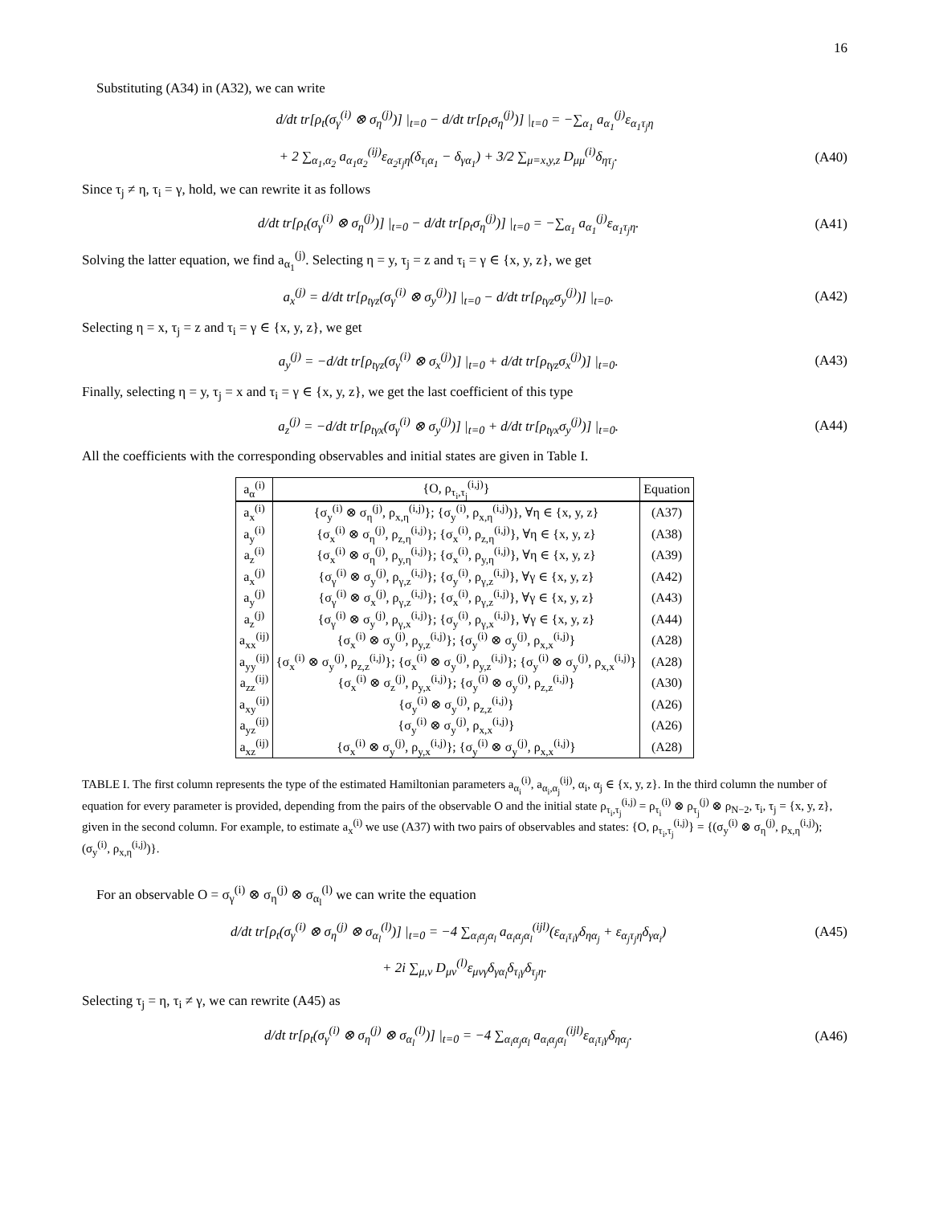16
Substituting (A34) in (A32), we can write
d/dt tr[ρ<sub>t</sub>(σ<sub>γ</sub><sup>(i)</sup> ⊗ σ<sub>η</sub><sup>(j)</sup>)] |<sub>t=0</sub> − d/dt tr[ρ<sub>t</sub>σ<sub>η</sub><sup>(j)</sup>)] |<sub>t=0</sub> = −∑<sub>α<sub>1</sub></sub> a<sub>α<sub>1</sub></sub><sup>(j)</sup>ε<sub>α<sub>1</sub>τ<sub>j</sub>η</sub>
+ 2 ∑<sub>α<sub>1</sub>,α<sub>2</sub></sub> a<sub>α<sub>1</sub>α<sub>2</sub></sub><sup>(ij)</sup>ε<sub>α<sub>2</sub>τ<sub>j</sub>η</sub>(δ<sub>τ<sub>i</sub>α<sub>1</sub></sub> − δ<sub>γα<sub>1</sub></sub>) + 3/2 ∑<sub>μ=x,y,z</sub> D<sub>μμ</sub><sup>(i)</sup>δ<sub>ητ<sub>j</sub></sub>. (A40)
Since τ<sub>j</sub> ≠ η, τ<sub>i</sub> = γ, hold, we can rewrite it as follows
d/dt tr[ρ<sub>t</sub>(σ<sub>γ</sub><sup>(i)</sup> ⊗ σ<sub>η</sub><sup>(j)</sup>)] |<sub>t=0</sub> − d/dt tr[ρ<sub>t</sub>σ<sub>η</sub><sup>(j)</sup>)] |<sub>t=0</sub> = −∑<sub>α<sub>1</sub></sub> a<sub>α<sub>1</sub></sub><sup>(j)</sup>ε<sub>α<sub>1</sub>τ<sub>j</sub>η</sub>. (A41)
Solving the latter equation, we find a<sub>α<sub>1</sub></sub><sup>(j)</sup>. Selecting η = y, τ<sub>j</sub> = z and τ<sub>i</sub> = γ ∈ {x, y, z}, we get
a<sub>x</sub><sup>(j)</sup> = d/dt tr[ρ<sub>tγz</sub>(σ<sub>γ</sub><sup>(i)</sup> ⊗ σ<sub>y</sub><sup>(j)</sup>)] |<sub>t=0</sub> − d/dt tr[ρ<sub>tγz</sub>σ<sub>y</sub><sup>(j)</sup>)] |<sub>t=0</sub>. (A42)
Selecting η = x, τ<sub>j</sub> = z and τ<sub>i</sub> = γ ∈ {x, y, z}, we get
a<sub>y</sub><sup>(j)</sup> = −d/dt tr[ρ<sub>tγz</sub>(σ<sub>γ</sub><sup>(i)</sup> ⊗ σ<sub>x</sub><sup>(j)</sup>)] |<sub>t=0</sub> + d/dt tr[ρ<sub>tγz</sub>σ<sub>x</sub><sup>(j)</sup>)] |<sub>t=0</sub>. (A43)
Finally, selecting η = y, τ<sub>j</sub> = x and τ<sub>i</sub> = γ ∈ {x, y, z}, we get the last coefficient of this type
a<sub>z</sub><sup>(j)</sup> = −d/dt tr[ρ<sub>tγx</sub>(σ<sub>γ</sub><sup>(i)</sup> ⊗ σ<sub>y</sub><sup>(j)</sup>)] |<sub>t=0</sub> + d/dt tr[ρ<sub>tγx</sub>σ<sub>y</sub><sup>(j)</sup>)] |<sub>t=0</sub>. (A44)
All the coefficients with the corresponding observables and initial states are given in Table I.
| a<sub>α</sub><sup>(i)</sup> | {O, ρ<sub>τ<sub>i</sub>,τ<sub>j</sub></sub><sup>(i,j)</sup>} | Equation |
| --- | --- | --- |
| a<sub>x</sub><sup>(i)</sup> | {σ<sub>y</sub><sup>(i)</sup> ⊗ σ<sub>η</sub><sup>(j)</sup>, ρ<sub>x,η</sub><sup>(i,j)</sup>}; {σ<sub>y</sub><sup>(i)</sup>, ρ<sub>x,η</sub><sup>(i,j)</sup>)}, ∀η ∈ {x, y, z} | (A37) |
| a<sub>y</sub><sup>(i)</sup> | {σ<sub>x</sub><sup>(i)</sup> ⊗ σ<sub>η</sub><sup>(j)</sup>, ρ<sub>z,η</sub><sup>(i,j)</sup>}; {σ<sub>x</sub><sup>(i)</sup>, ρ<sub>z,η</sub><sup>(i,j)</sup>}, ∀η ∈ {x, y, z} | (A38) |
| a<sub>z</sub><sup>(i)</sup> | {σ<sub>x</sub><sup>(i)</sup> ⊗ σ<sub>η</sub><sup>(j)</sup>, ρ<sub>y,η</sub><sup>(i,j)</sup>}; {σ<sub>x</sub><sup>(i)</sup>, ρ<sub>y,η</sub><sup>(i,j)</sup>}, ∀η ∈ {x, y, z} | (A39) |
| a<sub>x</sub><sup>(j)</sup> | {σ<sub>γ</sub><sup>(i)</sup> ⊗ σ<sub>y</sub><sup>(j)</sup>, ρ<sub>γ,z</sub><sup>(i,j)</sup>}; {σ<sub>y</sub><sup>(i)</sup>, ρ<sub>γ,z</sub><sup>(i,j)</sup>}, ∀γ ∈ {x, y, z} | (A42) |
| a<sub>y</sub><sup>(j)</sup> | {σ<sub>γ</sub><sup>(i)</sup> ⊗ σ<sub>x</sub><sup>(j)</sup>, ρ<sub>γ,z</sub><sup>(i,j)</sup>}; {σ<sub>x</sub><sup>(i)</sup>, ρ<sub>γ,z</sub><sup>(i,j)</sup>}, ∀γ ∈ {x, y, z} | (A43) |
| a<sub>z</sub><sup>(j)</sup> | {σ<sub>γ</sub><sup>(i)</sup> ⊗ σ<sub>y</sub><sup>(j)</sup>, ρ<sub>γ,x</sub><sup>(i,j)</sup>}; {σ<sub>y</sub><sup>(i)</sup>, ρ<sub>γ,x</sub><sup>(i,j)</sup>}, ∀γ ∈ {x, y, z} | (A44) |
| a<sub>xx</sub><sup>(ij)</sup> | {σ<sub>x</sub><sup>(i)</sup> ⊗ σ<sub>y</sub><sup>(j)</sup>, ρ<sub>y,z</sub><sup>(i,j)</sup>}; {σ<sub>y</sub><sup>(i)</sup> ⊗ σ<sub>y</sub><sup>(j)</sup>, ρ<sub>x,x</sub><sup>(i,j)</sup>} | (A28) |
| a<sub>yy</sub><sup>(ij)</sup> | {σ<sub>x</sub><sup>(i)</sup> ⊗ σ<sub>y</sub><sup>(j)</sup>, ρ<sub>z,z</sub><sup>(i,j)</sup>}; {σ<sub>x</sub><sup>(i)</sup> ⊗ σ<sub>y</sub><sup>(j)</sup>, ρ<sub>y,z</sub><sup>(i,j)</sup>}; {σ<sub>y</sub><sup>(i)</sup> ⊗ σ<sub>y</sub><sup>(j)</sup>, ρ<sub>x,x</sub><sup>(i,j)</sup>} | (A28) |
| a<sub>zz</sub><sup>(ij)</sup> | {σ<sub>x</sub><sup>(i)</sup> ⊗ σ<sub>z</sub><sup>(j)</sup>, ρ<sub>y,x</sub><sup>(i,j)</sup>}; {σ<sub>y</sub><sup>(i)</sup> ⊗ σ<sub>y</sub><sup>(j)</sup>, ρ<sub>z,z</sub><sup>(i,j)</sup>} | (A30) |
| a<sub>xy</sub><sup>(ij)</sup> | {σ<sub>y</sub><sup>(i)</sup> ⊗ σ<sub>y</sub><sup>(j)</sup>, ρ<sub>z,z</sub><sup>(i,j)</sup>} | (A26) |
| a<sub>yz</sub><sup>(ij)</sup> | {σ<sub>y</sub><sup>(i)</sup> ⊗ σ<sub>y</sub><sup>(j)</sup>, ρ<sub>x,x</sub><sup>(i,j)</sup>} | (A26) |
| a<sub>xz</sub><sup>(ij)</sup> | {σ<sub>x</sub><sup>(i)</sup> ⊗ σ<sub>y</sub><sup>(j)</sup>, ρ<sub>y,x</sub><sup>(i,j)</sup>}; {σ<sub>y</sub><sup>(i)</sup> ⊗ σ<sub>y</sub><sup>(j)</sup>, ρ<sub>x,x</sub><sup>(i,j)</sup>} | (A28) |
TABLE I. The first column represents the type of the estimated Hamiltonian parameters a<sub>α<sub>i</sub></sub><sup>(i)</sup>, a<sub>α<sub>i</sub>,α<sub>j</sub></sub><sup>(ij)</sup>, α<sub>i</sub>, α<sub>j</sub> ∈ {x, y, z}. In the third column the number of equation for every parameter is provided, depending from the pairs of the observable O and the initial state ρ<sub>τ<sub>i</sub>,τ<sub>j</sub></sub><sup>(i,j)</sup> = ρ<sub>τ<sub>i</sub></sub><sup>(i)</sup> ⊗ ρ<sub>τ<sub>j</sub></sub><sup>(j)</sup> ⊗ ρ<sub>N−2</sub>, τ<sub>i</sub>, τ<sub>j</sub> = {x, y, z}, given in the second column. For example, to estimate a<sub>x</sub><sup>(i)</sup> we use (A37) with two pairs of observables and states: {O, ρ<sub>τ<sub>i</sub>,τ<sub>j</sub></sub><sup>(i,j)</sup>} = {(σ<sub>y</sub><sup>(i)</sup> ⊗ σ<sub>η</sub><sup>(j)</sup>, ρ<sub>x,η</sub><sup>(i,j)</sup>); (σ<sub>y</sub><sup>(i)</sup>, ρ<sub>x,η</sub><sup>(i,j)</sup>)}.
For an observable O = σ<sub>γ</sub><sup>(i)</sup> ⊗ σ<sub>η</sub><sup>(j)</sup> ⊗ σ<sub>α<sub>l</sub></sub><sup>(l)</sup> we can write the equation
d/dt tr[ρ<sub>t</sub>(σ<sub>γ</sub><sup>(i)</sup> ⊗ σ<sub>η</sub><sup>(j)</sup> ⊗ σ<sub>α<sub>l</sub></sub><sup>(l)</sup>)] |<sub>t=0</sub> = −4 ∑<sub>α<sub>i</sub>α<sub>j</sub>α<sub>l</sub></sub> a<sub>α<sub>i</sub>α<sub>j</sub>α<sub>l</sub></sub><sup>(ijl)</sup>(ε<sub>α<sub>i</sub>τ<sub>i</sub>γ</sub>δ<sub>ηα<sub>j</sub></sub> + ε<sub>α<sub>j</sub>τ<sub>j</sub>η</sub>δ<sub>γα<sub>i</sub></sub>) (A45)
+ 2i ∑<sub>μ,ν</sub> D<sub>μν</sub><sup>(l)</sup>ε<sub>μνγ</sub>δ<sub>γα<sub>l</sub></sub>δ<sub>τ<sub>i</sub>γ</sub>δ<sub>τ<sub>j</sub>η</sub>.
Selecting τ<sub>j</sub> = η, τ<sub>i</sub> ≠ γ, we can rewrite (A45) as
d/dt tr[ρ<sub>t</sub>(σ<sub>γ</sub><sup>(i)</sup> ⊗ σ<sub>η</sub><sup>(j)</sup> ⊗ σ<sub>α<sub>l</sub></sub><sup>(l)</sup>)] |<sub>t=0</sub> = −4 ∑<sub>α<sub>i</sub>α<sub>j</sub>α<sub>l</sub></sub> a<sub>α<sub>i</sub>α<sub>j</sub>α<sub>l</sub></sub><sup>(ijl)</sup>ε<sub>α<sub>i</sub>τ<sub>i</sub>γ</sub>δ<sub>ηα<sub>j</sub></sub>. (A46)